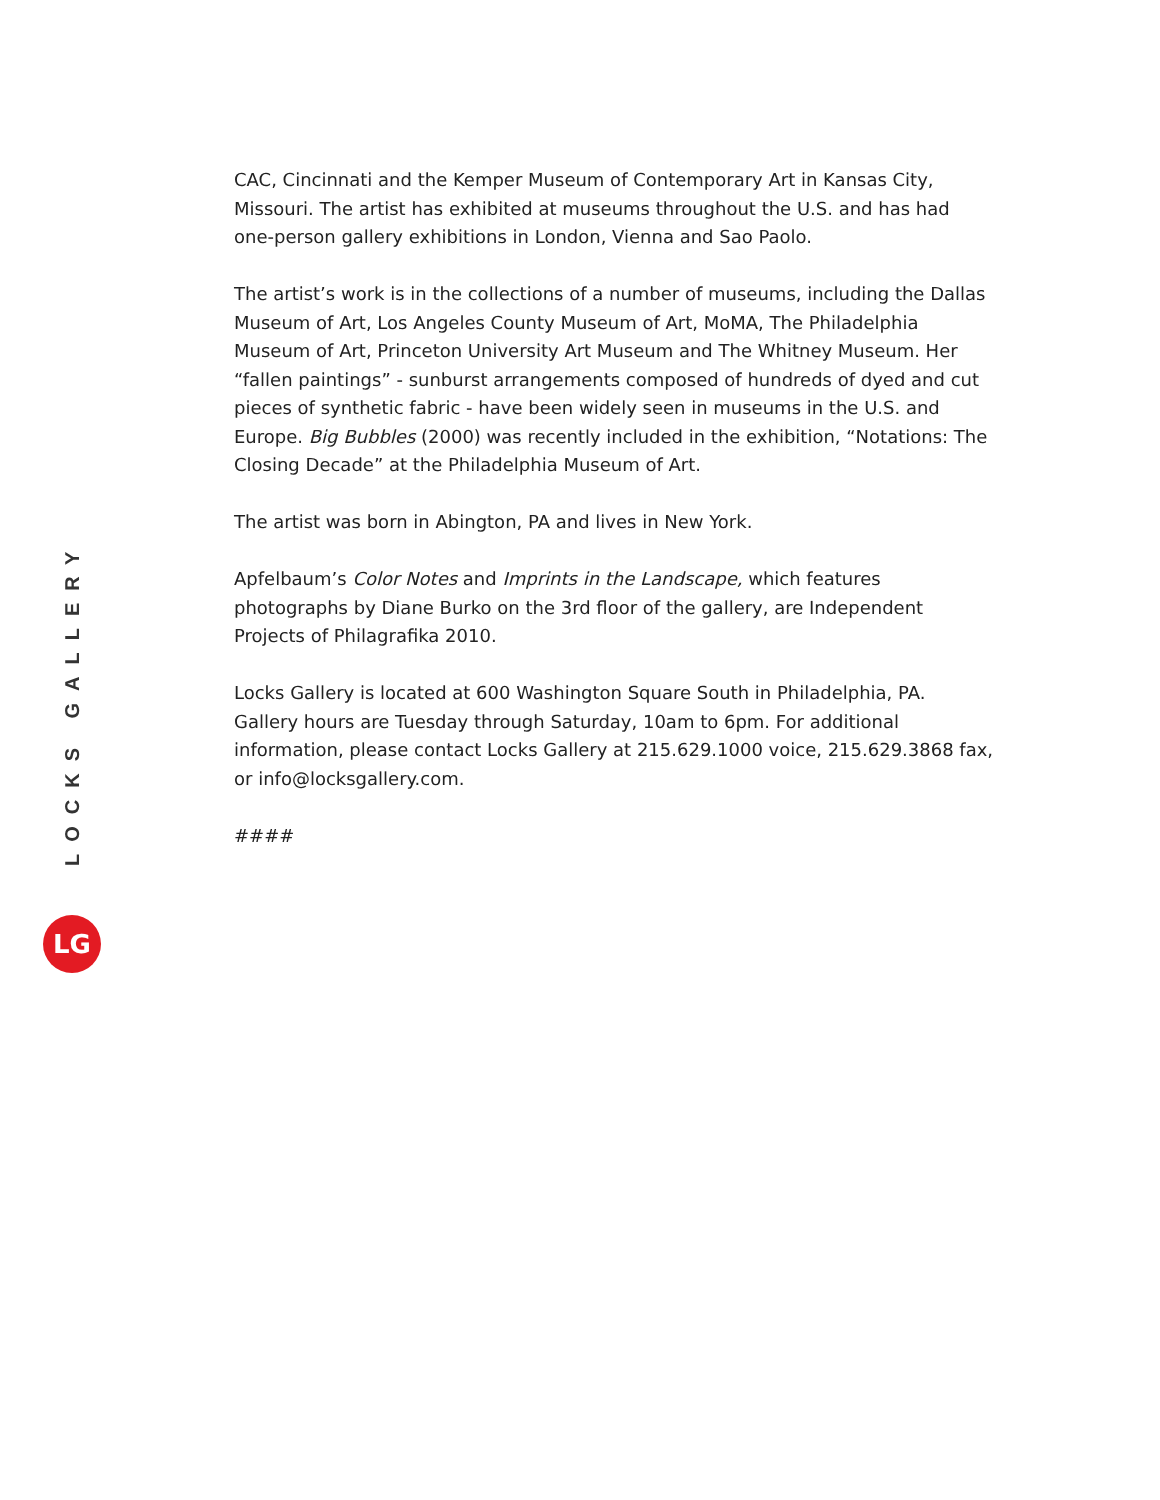LOCKS GALLERY
LG
CAC, Cincinnati and the Kemper Museum of Contemporary Art in Kansas City, Missouri. The artist has exhibited at museums throughout the U.S. and has had one-person gallery exhibitions in London, Vienna and Sao Paolo.
The artist’s work is in the collections of a number of museums, including the Dallas Museum of Art, Los Angeles County Museum of Art, MoMA, The Philadelphia Museum of Art, Princeton University Art Museum and The Whitney Museum. Her “fallen paintings” - sunburst arrangements composed of hundreds of dyed and cut pieces of synthetic fabric - have been widely seen in museums in the U.S. and Europe. Big Bubbles (2000) was recently included in the exhibition, “Notations: The Closing Decade” at the Philadelphia Museum of Art.
The artist was born in Abington, PA and lives in New York.
Apfelbaum’s Color Notes and Imprints in the Landscape, which features photographs by Diane Burko on the 3rd floor of the gallery, are Independent Projects of Philagrafika 2010.
Locks Gallery is located at 600 Washington Square South in Philadelphia, PA. Gallery hours are Tuesday through Saturday, 10am to 6pm. For additional information, please contact Locks Gallery at 215.629.1000 voice, 215.629.3868 fax, or info@locksgallery.com.
####